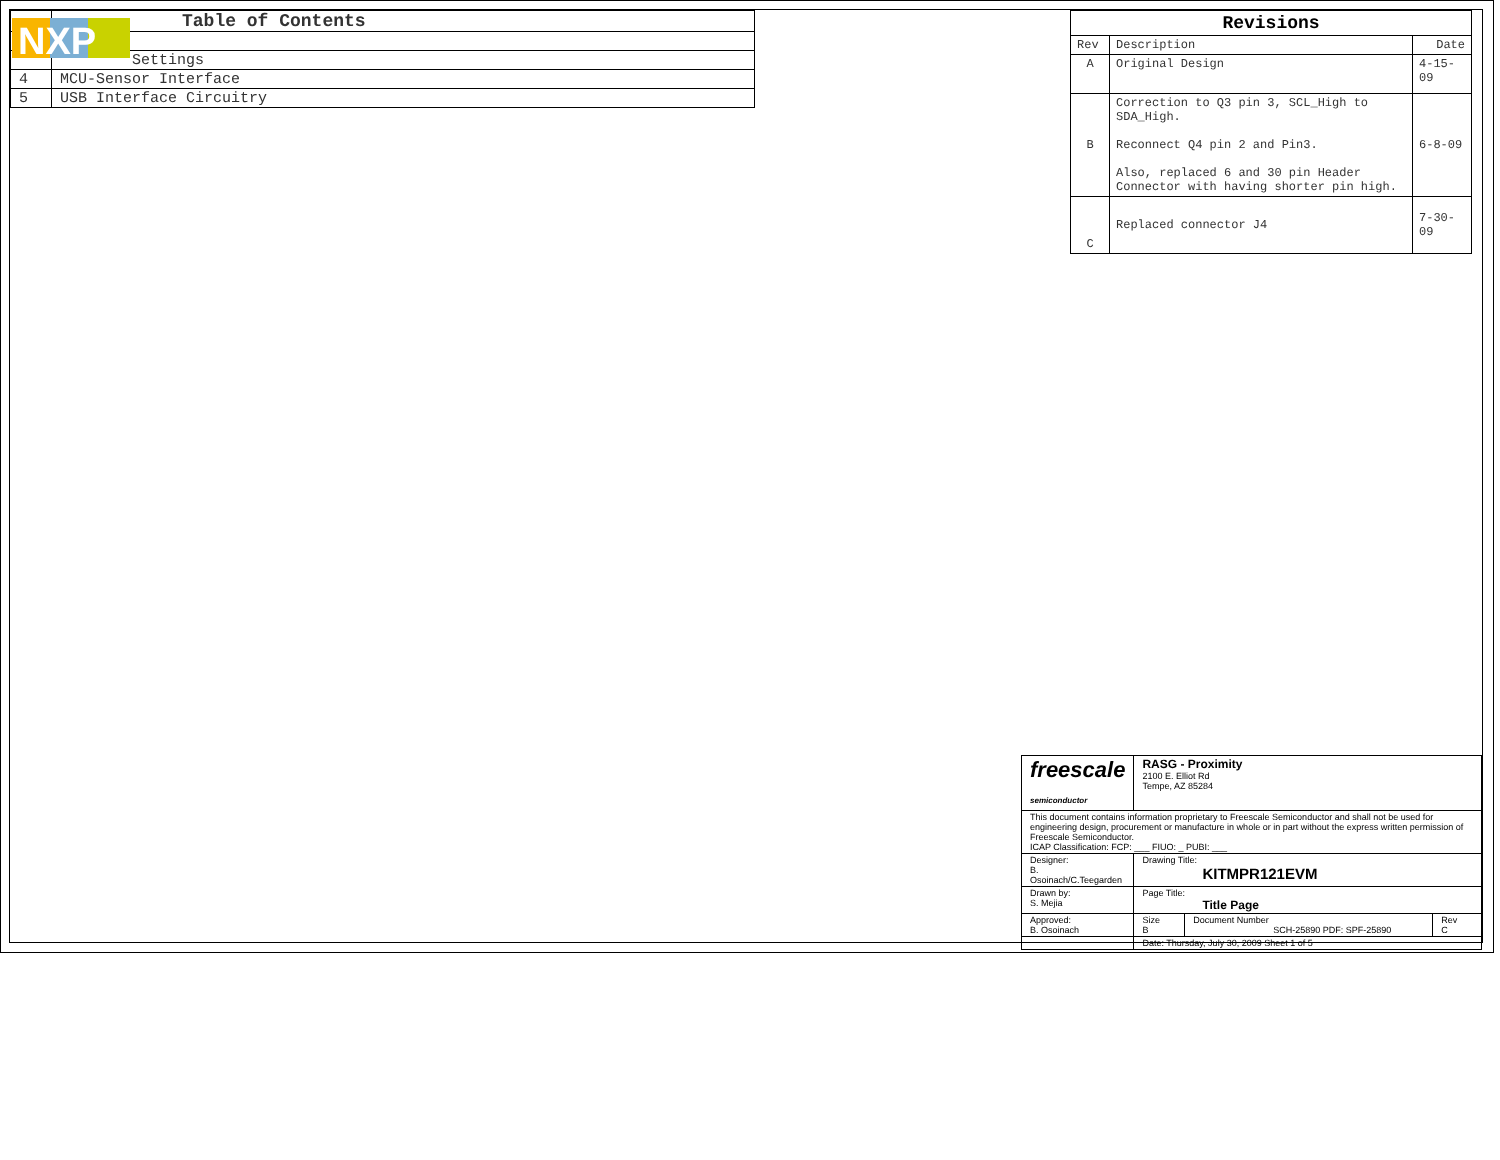| | Table of Contents |
| | Settings |
| 4 | MCU-Sensor Interface |
| 5 | USB Interface Circuitry |
NXP
| Revisions | | |
| --- | --- | --- |
| Rev | Description | Date |
| A | Original Design | 4-15-09 |
| B | Correction to Q3 pin 3, SCL_High to SDA_High. Reconnect Q4 pin 2 and Pin3. Also, replaced 6 and 30 pin Header Connector with having shorter pin high. | 6-8-09 |
| C | Replaced connector J4 | 7-30-09 |
| freescale semiconductor | RASG - Proximity 2100 E. Elliot Rd Tempe, AZ 85284 | | |
| This document contains information proprietary to Freescale Semiconductor and shall not be used for engineering design, procurement or manufacture in whole or in part without the express written permission of Freescale Semiconductor. ICAP Classification: FCP: ___ FIUO: _ PUBI: ___ | | | |
| Designer: B. Osoinach/C.Teegarden | Drawing Title: KITMPR121EVM | | |
| Drawn by: S. Mejia | Page Title: Title Page | | |
| Approved: B. Osoinach | Size B | Document Number SCH-25890 PDF: SPF-25890 | Rev C |
| | Date: Thursday, July 30, 2009 Sheet 1 of 5 | | |